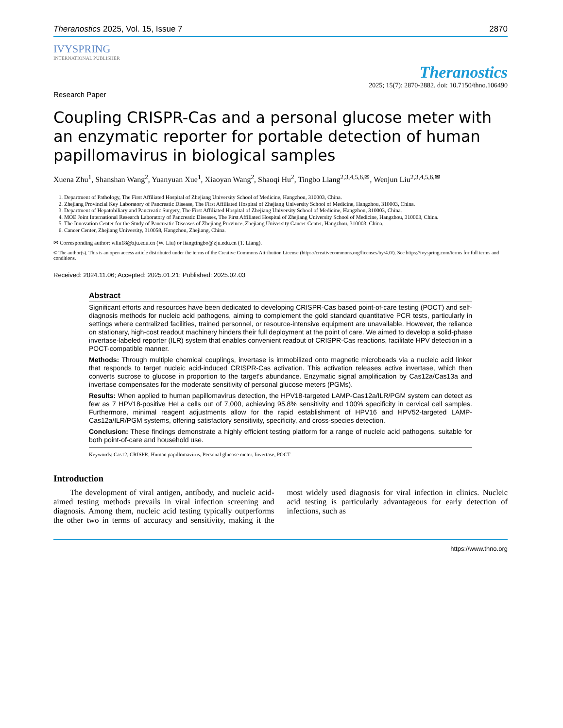Theranostics 2025, Vol. 15, Issue 7 2870
IVYSPRING
INTERNATIONAL PUBLISHER
Theranostics
2025; 15(7): 2870-2882. doi: 10.7150/thno.106490
Research Paper
Coupling CRISPR-Cas and a personal glucose meter with an enzymatic reporter for portable detection of human papillomavirus in biological samples
Xuena Zhu<sup>1</sup>, Shanshan Wang<sup>2</sup>, Yuanyuan Xue<sup>1</sup>, Xiaoyan Wang<sup>2</sup>, Shaoqi Hu<sup>2</sup>, Tingbo Liang<sup>2,3,4,5,6,✉</sup>, Wenjun Liu<sup>2,3,4,5,6,✉</sup>
1. Department of Pathology, The First Affiliated Hospital of Zhejiang University School of Medicine, Hangzhou, 310003, China.
2. Zhejiang Provincial Key Laboratory of Pancreatic Disease, The First Affiliated Hospital of Zhejiang University School of Medicine, Hangzhou, 310003, China.
3. Department of Hepatobiliary and Pancreatic Surgery, The First Affiliated Hospital of Zhejiang University School of Medicine, Hangzhou, 310003, China.
4. MOE Joint International Research Laboratory of Pancreatic Diseases, The First Affiliated Hospital of Zhejiang University School of Medicine, Hangzhou, 310003, China.
5. The Innovation Center for the Study of Pancreatic Diseases of Zhejiang Province, Zhejiang University Cancer Center, Hangzhou, 310003, China.
6. Cancer Center, Zhejiang University, 310058, Hangzhou, Zhejiang, China.
✉ Corresponding author: wliu18@zju.edu.cn (W. Liu) or liangtingbo@zju.edu.cn (T. Liang).
© The author(s). This is an open access article distributed under the terms of the Creative Commons Attribution License (https://creativecommons.org/licenses/by/4.0/). See https://ivyspring.com/terms for full terms and conditions.
Received: 2024.11.06; Accepted: 2025.01.21; Published: 2025.02.03
Abstract
Significant efforts and resources have been dedicated to developing CRISPR-Cas based point-of-care testing (POCT) and self-diagnosis methods for nucleic acid pathogens, aiming to complement the gold standard quantitative PCR tests, particularly in settings where centralized facilities, trained personnel, or resource-intensive equipment are unavailable. However, the reliance on stationary, high-cost readout machinery hinders their full deployment at the point of care. We aimed to develop a solid-phase invertase-labeled reporter (ILR) system that enables convenient readout of CRISPR-Cas reactions, facilitate HPV detection in a POCT-compatible manner.
Methods: Through multiple chemical couplings, invertase is immobilized onto magnetic microbeads via a nucleic acid linker that responds to target nucleic acid-induced CRISPR-Cas activation. This activation releases active invertase, which then converts sucrose to glucose in proportion to the target's abundance. Enzymatic signal amplification by Cas12a/Cas13a and invertase compensates for the moderate sensitivity of personal glucose meters (PGMs).
Results: When applied to human papillomavirus detection, the HPV18-targeted LAMP-Cas12a/ILR/PGM system can detect as few as 7 HPV18-positive HeLa cells out of 7,000, achieving 95.8% sensitivity and 100% specificity in cervical cell samples. Furthermore, minimal reagent adjustments allow for the rapid establishment of HPV16 and HPV52-targeted LAMP-Cas12a/ILR/PGM systems, offering satisfactory sensitivity, specificity, and cross-species detection.
Conclusion: These findings demonstrate a highly efficient testing platform for a range of nucleic acid pathogens, suitable for both point-of-care and household use.
Keywords: Cas12, CRISPR, Human papillomavirus, Personal glucose meter, Invertase, POCT
Introduction
The development of viral antigen, antibody, and nucleic acid-aimed testing methods prevails in viral infection screening and diagnosis. Among them, nucleic acid testing typically outperforms the other two in terms of accuracy and sensitivity, making it the most widely used diagnosis for viral infection in clinics. Nucleic acid testing is particularly advantageous for early detection of infections, such as
https://www.thno.org